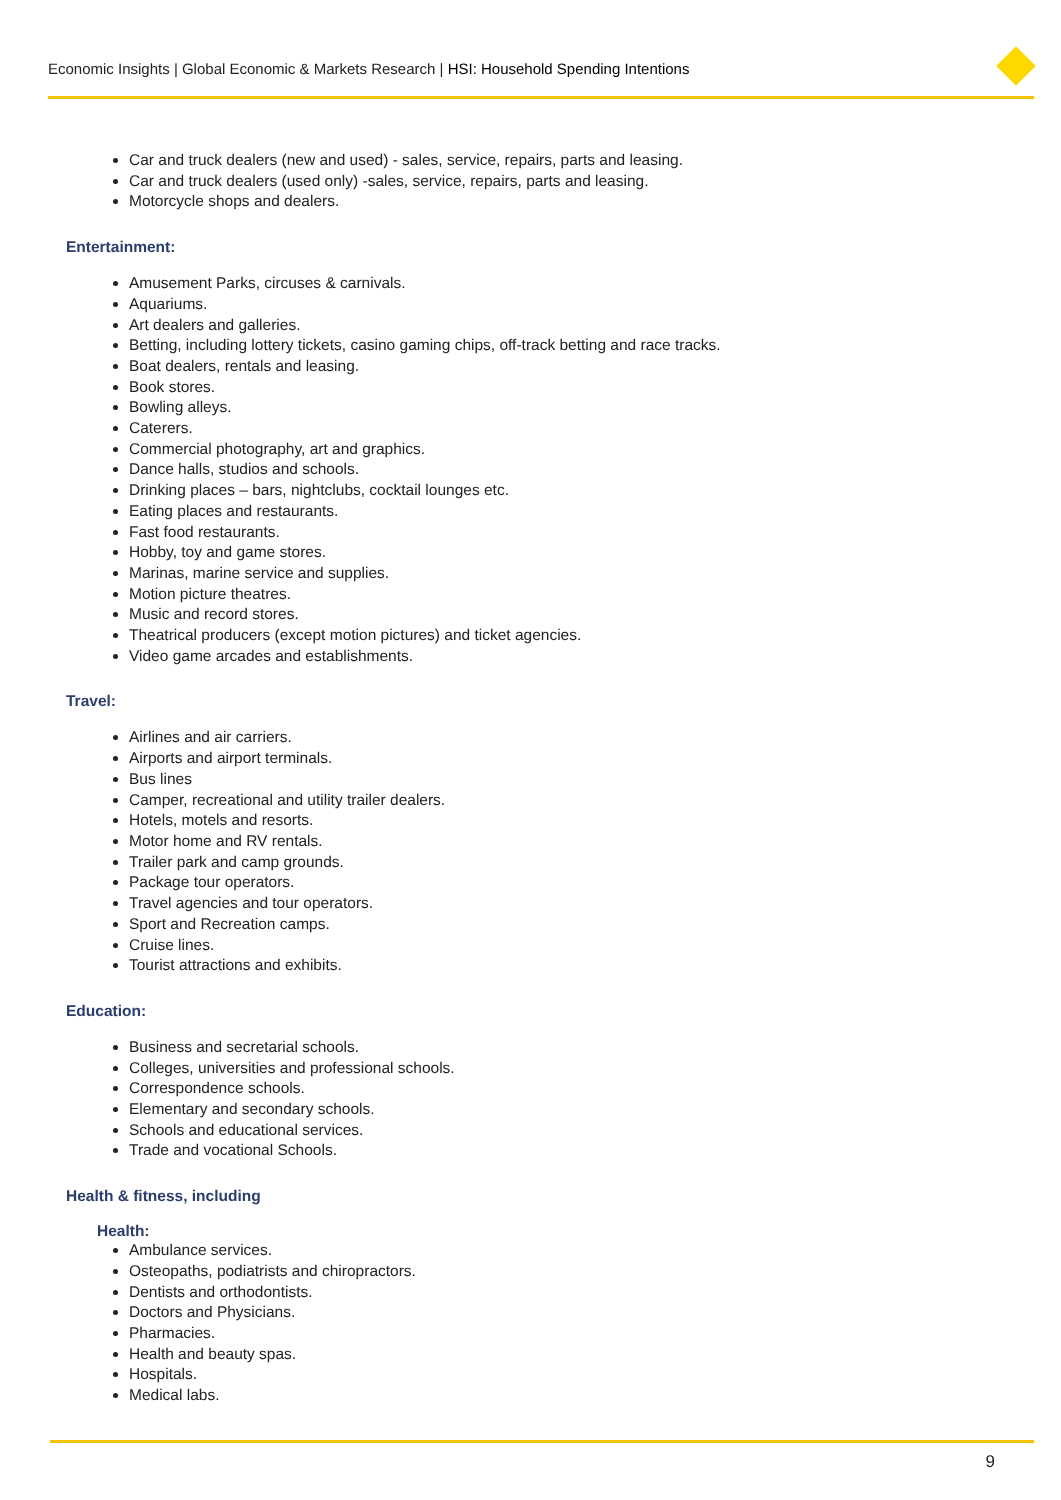Economic Insights | Global Economic & Markets Research | HSI: Household Spending Intentions
Car and truck dealers (new and used) - sales, service, repairs, parts and leasing.
Car and truck dealers (used only) -sales, service, repairs, parts and leasing.
Motorcycle shops and dealers.
Entertainment:
Amusement Parks, circuses & carnivals.
Aquariums.
Art dealers and galleries.
Betting, including lottery tickets, casino gaming chips, off-track betting and race tracks.
Boat dealers, rentals and leasing.
Book stores.
Bowling alleys.
Caterers.
Commercial photography, art and graphics.
Dance halls, studios and schools.
Drinking places – bars, nightclubs, cocktail lounges etc.
Eating places and restaurants.
Fast food restaurants.
Hobby, toy and game stores.
Marinas, marine service and supplies.
Motion picture theatres.
Music and record stores.
Theatrical producers (except motion pictures) and ticket agencies.
Video game arcades and establishments.
Travel:
Airlines and air carriers.
Airports and airport terminals.
Bus lines
Camper, recreational and utility trailer dealers.
Hotels, motels and resorts.
Motor home and RV rentals.
Trailer park and camp grounds.
Package tour operators.
Travel agencies and tour operators.
Sport and Recreation camps.
Cruise lines.
Tourist attractions and exhibits.
Education:
Business and secretarial schools.
Colleges, universities and professional schools.
Correspondence schools.
Elementary and secondary schools.
Schools and educational services.
Trade and vocational Schools.
Health & fitness, including
Health:
Ambulance services.
Osteopaths, podiatrists and chiropractors.
Dentists and orthodontists.
Doctors and Physicians.
Pharmacies.
Health and beauty spas.
Hospitals.
Medical labs.
9